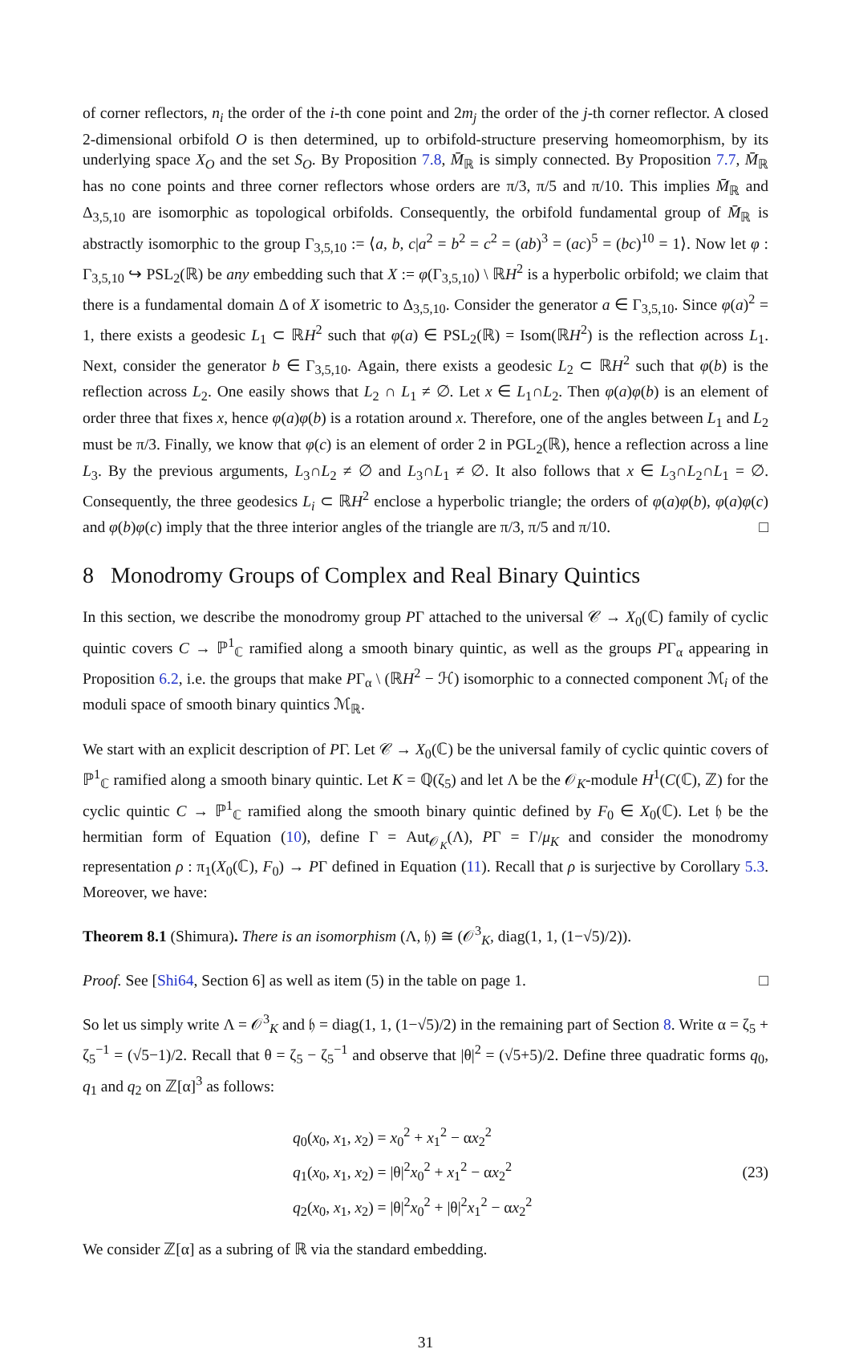of corner reflectors, n<sub>i</sub> the order of the i-th cone point and 2m<sub>j</sub> the order of the j-th corner reflector. A closed 2-dimensional orbifold O is then determined, up to orbifold-structure preserving homeomorphism, by its underlying space X<sub>O</sub> and the set S<sub>O</sub>. By Proposition 7.8, M̄<sub>ℝ</sub> is simply connected. By Proposition 7.7, M̄<sub>ℝ</sub> has no cone points and three corner reflectors whose orders are π/3, π/5 and π/10. This implies M̄<sub>ℝ</sub> and Δ<sub>3,5,10</sub> are isomorphic as topological orbifolds. Consequently, the orbifold fundamental group of M̄<sub>ℝ</sub> is abstractly isomorphic to the group Γ<sub>3,5,10</sub> := ⟨a, b, c|a<sup>2</sup> = b<sup>2</sup> = c<sup>2</sup> = (ab)<sup>3</sup> = (ac)<sup>5</sup> = (bc)<sup>10</sup> = 1⟩. Now let φ : Γ<sub>3,5,10</sub> ↪ PSL<sub>2</sub>(ℝ) be any embedding such that X := φ(Γ<sub>3,5,10</sub>) \ ℝH<sup>2</sup> is a hyperbolic orbifold; we claim that there is a fundamental domain Δ of X isometric to Δ<sub>3,5,10</sub>. Consider the generator a ∈ Γ<sub>3,5,10</sub>. Since φ(a)<sup>2</sup> = 1, there exists a geodesic L<sub>1</sub> ⊂ ℝH<sup>2</sup> such that φ(a) ∈ PSL<sub>2</sub>(ℝ) = Isom(ℝH<sup>2</sup>) is the reflection across L<sub>1</sub>. Next, consider the generator b ∈ Γ<sub>3,5,10</sub>. Again, there exists a geodesic L<sub>2</sub> ⊂ ℝH<sup>2</sup> such that φ(b) is the reflection across L<sub>2</sub>. One easily shows that L<sub>2</sub> ∩ L<sub>1</sub> ≠ ∅. Let x ∈ L<sub>1</sub>∩L<sub>2</sub>. Then φ(a)φ(b) is an element of order three that fixes x, hence φ(a)φ(b) is a rotation around x. Therefore, one of the angles between L<sub>1</sub> and L<sub>2</sub> must be π/3. Finally, we know that φ(c) is an element of order 2 in PGL<sub>2</sub>(ℝ), hence a reflection across a line L<sub>3</sub>. By the previous arguments, L<sub>3</sub>∩L<sub>2</sub> ≠ ∅ and L<sub>3</sub>∩L<sub>1</sub> ≠ ∅. It also follows that x ∈ L<sub>3</sub>∩L<sub>2</sub>∩L<sub>1</sub> = ∅. Consequently, the three geodesics L<sub>i</sub> ⊂ ℝH<sup>2</sup> enclose a hyperbolic triangle; the orders of φ(a)φ(b), φ(a)φ(c) and φ(b)φ(c) imply that the three interior angles of the triangle are π/3, π/5 and π/10. □
8 Monodromy Groups of Complex and Real Binary Quintics
In this section, we describe the monodromy group PΓ attached to the universal 𝒞 → X<sub>0</sub>(ℂ) family of cyclic quintic covers C → ℙ<sup>1</sup><sub>ℂ</sub> ramified along a smooth binary quintic, as well as the groups PΓ<sub>α</sub> appearing in Proposition 6.2, i.e. the groups that make PΓ<sub>α</sub> \ (ℝH<sup>2</sup> − ℋ) isomorphic to a connected component ℳ<sub>i</sub> of the moduli space of smooth binary quintics ℳ<sub>ℝ</sub>.
We start with an explicit description of PΓ. Let 𝒞 → X<sub>0</sub>(ℂ) be the universal family of cyclic quintic covers of ℙ<sup>1</sup><sub>ℂ</sub> ramified along a smooth binary quintic. Let K = ℚ(ζ<sub>5</sub>) and let Λ be the 𝒪<sub>K</sub>-module H<sup>1</sup>(C(ℂ), ℤ) for the cyclic quintic C → ℙ<sup>1</sup><sub>ℂ</sub> ramified along the smooth binary quintic defined by F<sub>0</sub> ∈ X<sub>0</sub>(ℂ). Let 𝔥 be the hermitian form of Equation (10), define Γ = Aut<sub>𝒪<sub>K</sub></sub>(Λ), PΓ = Γ/μ<sub>K</sub> and consider the monodromy representation ρ : π<sub>1</sub>(X<sub>0</sub>(ℂ), F<sub>0</sub>) → PΓ defined in Equation (11). Recall that ρ is surjective by Corollary 5.3. Moreover, we have:
Theorem 8.1 (Shimura). There is an isomorphism (Λ, 𝔥) ≅ (𝒪<sup>3</sup><sub>K</sub>, diag(1, 1, (1−√5)/2)).
Proof. See [Shi64, Section 6] as well as item (5) in the table on page 1. □
So let us simply write Λ = 𝒪<sup>3</sup><sub>K</sub> and 𝔥 = diag(1, 1, (1−√5)/2) in the remaining part of Section 8. Write α = ζ<sub>5</sub> + ζ<sub>5</sub><sup>−1</sup> = (√5−1)/2. Recall that θ = ζ<sub>5</sub> − ζ<sub>5</sub><sup>−1</sup> and observe that |θ|<sup>2</sup> = (√5+5)/2. Define three quadratic forms q<sub>0</sub>, q<sub>1</sub> and q<sub>2</sub> on ℤ[α]<sup>3</sup> as follows:
q<sub>0</sub>(x<sub>0</sub>, x<sub>1</sub>, x<sub>2</sub>) = x<sub>0</sub><sup>2</sup> + x<sub>1</sub><sup>2</sup> − αx<sub>2</sub><sup>2</sup>
q<sub>1</sub>(x<sub>0</sub>, x<sub>1</sub>, x<sub>2</sub>) = |θ|<sup>2</sup>x<sub>0</sub><sup>2</sup> + x<sub>1</sub><sup>2</sup> − αx<sub>2</sub><sup>2</sup>
q<sub>2</sub>(x<sub>0</sub>, x<sub>1</sub>, x<sub>2</sub>) = |θ|<sup>2</sup>x<sub>0</sub><sup>2</sup> + |θ|<sup>2</sup>x<sub>1</sub><sup>2</sup> − αx<sub>2</sub><sup>2</sup>
(23)
We consider ℤ[α] as a subring of ℝ via the standard embedding.
31